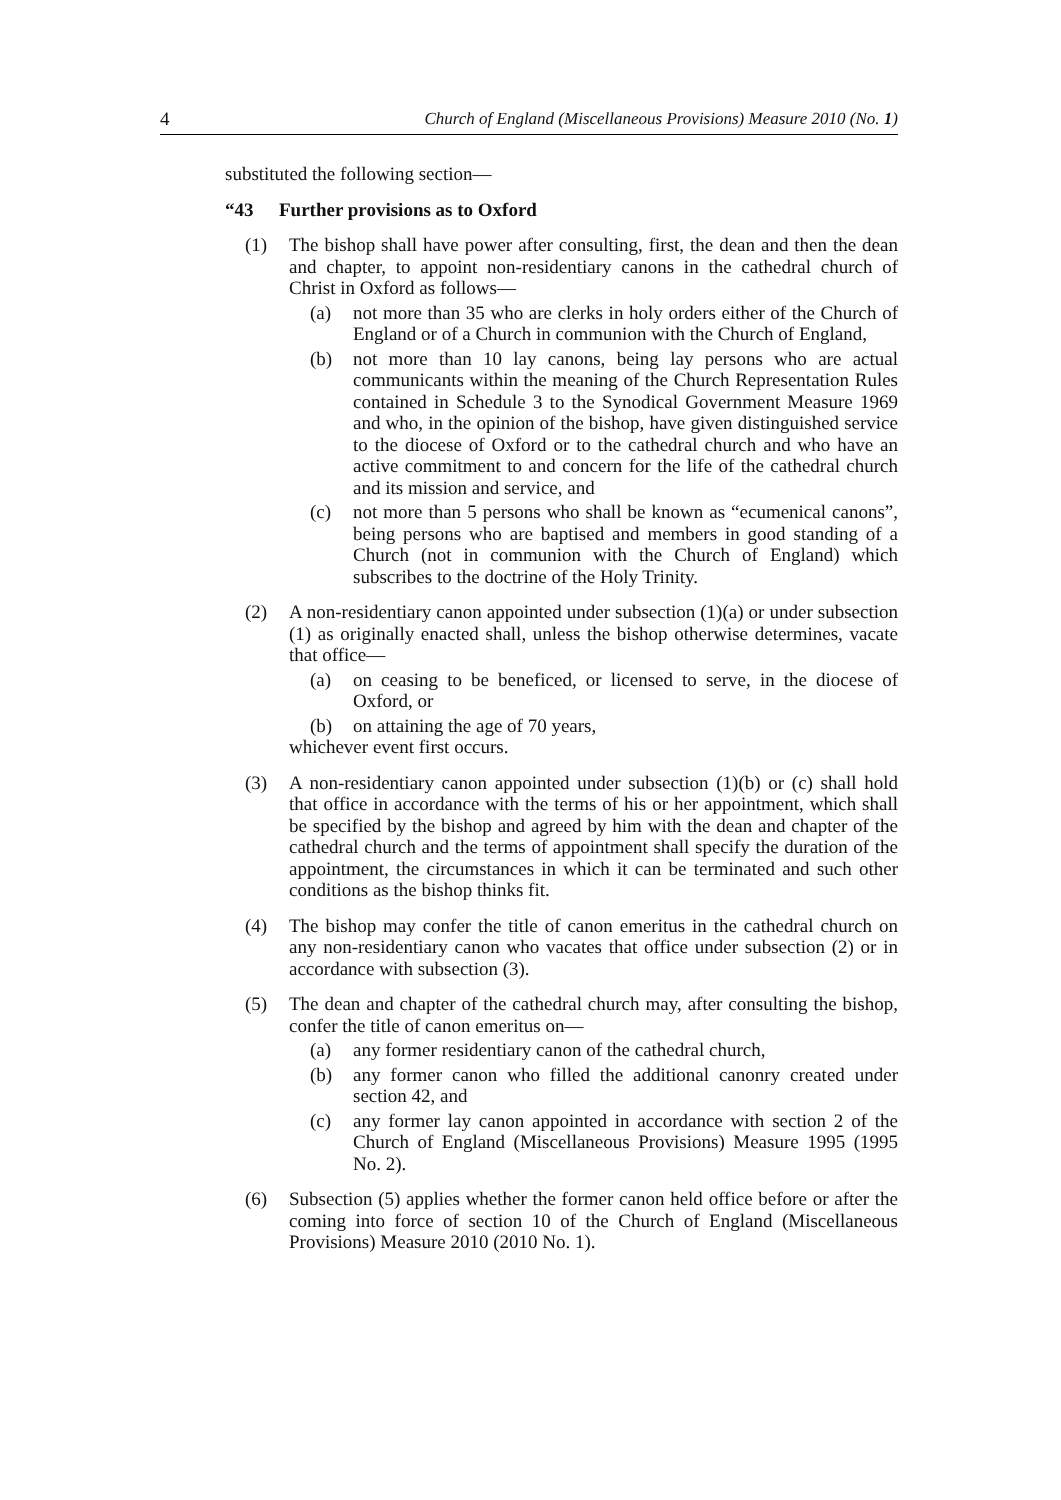4 Church of England (Miscellaneous Provisions) Measure 2010 (No. 1)
substituted the following section—
“43 Further provisions as to Oxford
(1) The bishop shall have power after consulting, first, the dean and then the dean and chapter, to appoint non-residentiary canons in the cathedral church of Christ in Oxford as follows—
(a) not more than 35 who are clerks in holy orders either of the Church of England or of a Church in communion with the Church of England,
(b) not more than 10 lay canons, being lay persons who are actual communicants within the meaning of the Church Representation Rules contained in Schedule 3 to the Synodical Government Measure 1969 and who, in the opinion of the bishop, have given distinguished service to the diocese of Oxford or to the cathedral church and who have an active commitment to and concern for the life of the cathedral church and its mission and service, and
(c) not more than 5 persons who shall be known as “ecumenical canons”, being persons who are baptised and members in good standing of a Church (not in communion with the Church of England) which subscribes to the doctrine of the Holy Trinity.
(2) A non-residentiary canon appointed under subsection (1)(a) or under subsection (1) as originally enacted shall, unless the bishop otherwise determines, vacate that office—
(a) on ceasing to be beneficed, or licensed to serve, in the diocese of Oxford, or
(b) on attaining the age of 70 years,
whichever event first occurs.
(3) A non-residentiary canon appointed under subsection (1)(b) or (c) shall hold that office in accordance with the terms of his or her appointment, which shall be specified by the bishop and agreed by him with the dean and chapter of the cathedral church and the terms of appointment shall specify the duration of the appointment, the circumstances in which it can be terminated and such other conditions as the bishop thinks fit.
(4) The bishop may confer the title of canon emeritus in the cathedral church on any non-residentiary canon who vacates that office under subsection (2) or in accordance with subsection (3).
(5) The dean and chapter of the cathedral church may, after consulting the bishop, confer the title of canon emeritus on—
(a) any former residentiary canon of the cathedral church,
(b) any former canon who filled the additional canonry created under section 42, and
(c) any former lay canon appointed in accordance with section 2 of the Church of England (Miscellaneous Provisions) Measure 1995 (1995 No. 2).
(6) Subsection (5) applies whether the former canon held office before or after the coming into force of section 10 of the Church of England (Miscellaneous Provisions) Measure 2010 (2010 No. 1).